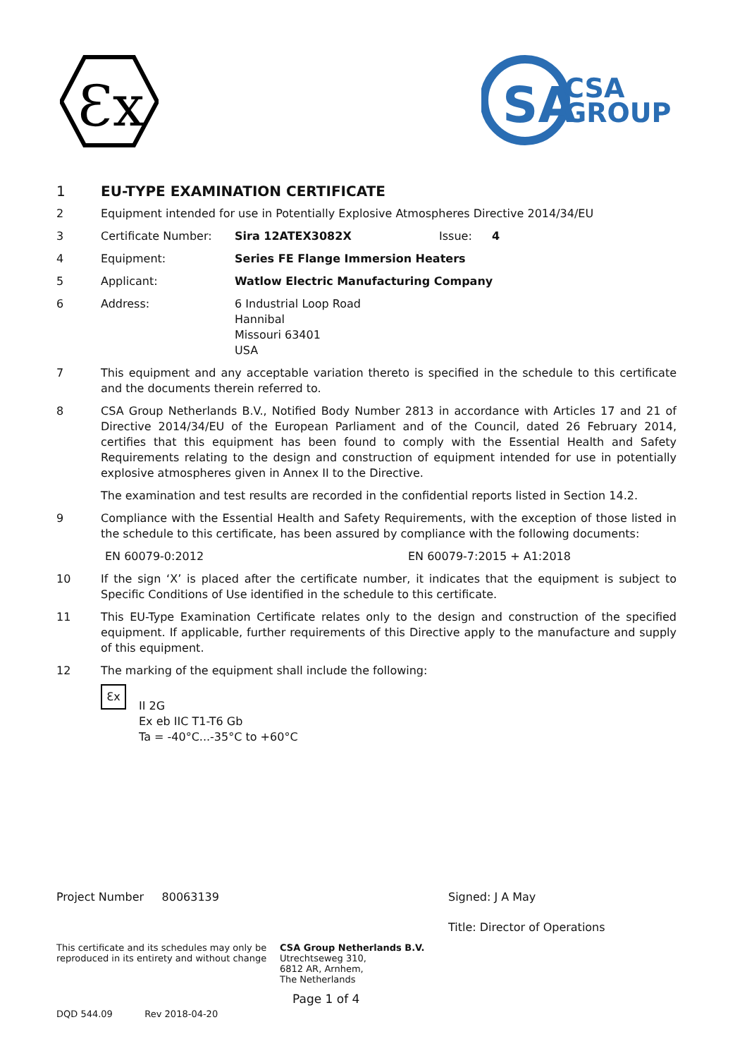Ɛx
SA
CSA
GROUP
1 EU-TYPE EXAMINATION CERTIFICATE
2 Equipment intended for use in Potentially Explosive Atmospheres Directive 2014/34/EU
3 Certificate Number: Sira 12ATEX3082X Issue: 4
4 Equipment: Series FE Flange Immersion Heaters
5 Applicant: Watlow Electric Manufacturing Company
6 Address: 6 Industrial Loop Road
Hannibal
Missouri 63401
USA
7 This equipment and any acceptable variation thereto is specified in the schedule to this certificate and the documents therein referred to.
8 CSA Group Netherlands B.V., Notified Body Number 2813 in accordance with Articles 17 and 21 of Directive 2014/34/EU of the European Parliament and of the Council, dated 26 February 2014, certifies that this equipment has been found to comply with the Essential Health and Safety Requirements relating to the design and construction of equipment intended for use in potentially explosive atmospheres given in Annex II to the Directive.
The examination and test results are recorded in the confidential reports listed in Section 14.2.
9 Compliance with the Essential Health and Safety Requirements, with the exception of those listed in the schedule to this certificate, has been assured by compliance with the following documents:
EN 60079-0:2012 EN 60079-7:2015 + A1:2018
10 If the sign ‘X’ is placed after the certificate number, it indicates that the equipment is subject to Specific Conditions of Use identified in the schedule to this certificate.
11 This EU-Type Examination Certificate relates only to the design and construction of the specified equipment. If applicable, further requirements of this Directive apply to the manufacture and supply of this equipment.
12 The marking of the equipment shall include the following:
Ɛx
II 2G
Ex eb IIC T1-T6 Gb
Ta = -40°C...-35°C to +60°C
Project Number 80063139 Signed: J A May
Title: Director of Operations
This certificate and its schedules may only be reproduced in its entirety and without change
CSA Group Netherlands B.V.
Utrechtseweg 310,
6812 AR, Arnhem,
The Netherlands
Page 1 of 4
DQD 544.09 Rev 2018-04-20